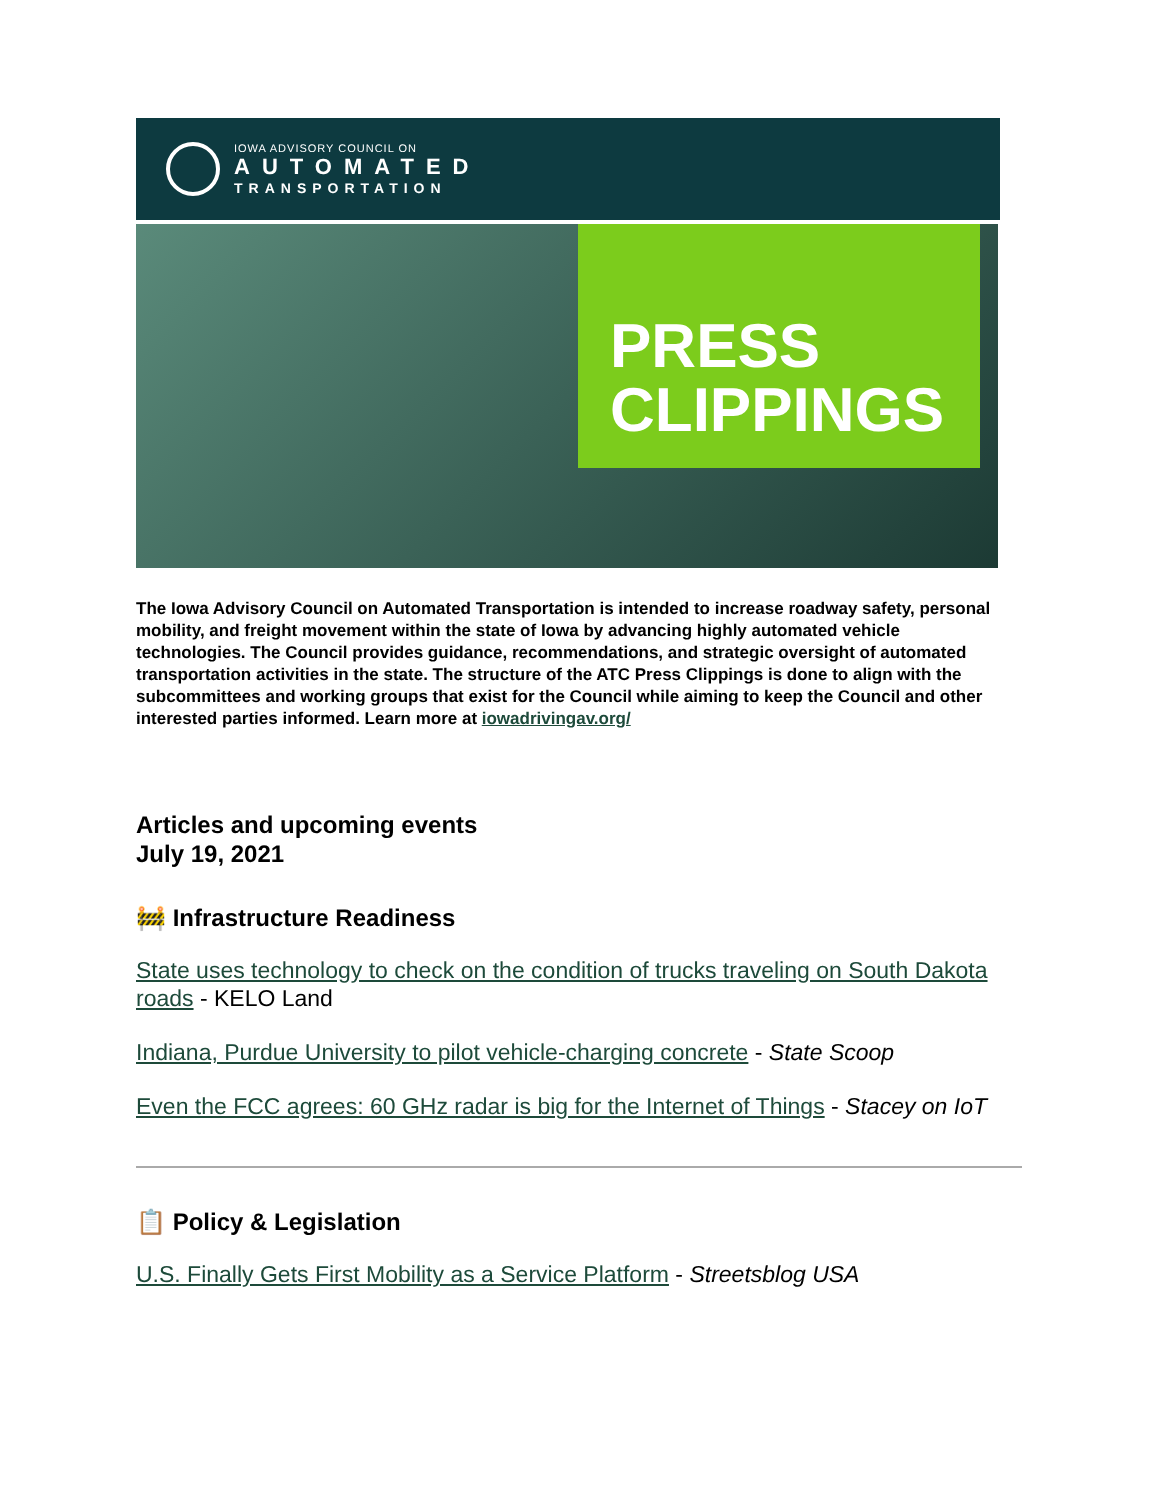IOWA ADVISORY COUNCIL ON
AUTOMATED
TRANSPORTATION
PRESS
CLIPPINGS
The Iowa Advisory Council on Automated Transportation is intended to increase roadway safety, personal mobility, and freight movement within the state of Iowa by advancing highly automated vehicle technologies. The Council provides guidance, recommendations, and strategic oversight of automated transportation activities in the state. The structure of the ATC Press Clippings is done to align with the subcommittees and working groups that exist for the Council while aiming to keep the Council and other interested parties informed. Learn more at iowadrivingav.org/
Articles and upcoming events
July 19, 2021
🚧 Infrastructure Readiness
State uses technology to check on the condition of trucks traveling on South Dakota roads - KELO Land
Indiana, Purdue University to pilot vehicle-charging concrete - State Scoop
Even the FCC agrees: 60 GHz radar is big for the Internet of Things - Stacey on IoT
📋 Policy & Legislation
U.S. Finally Gets First Mobility as a Service Platform - Streetsblog USA